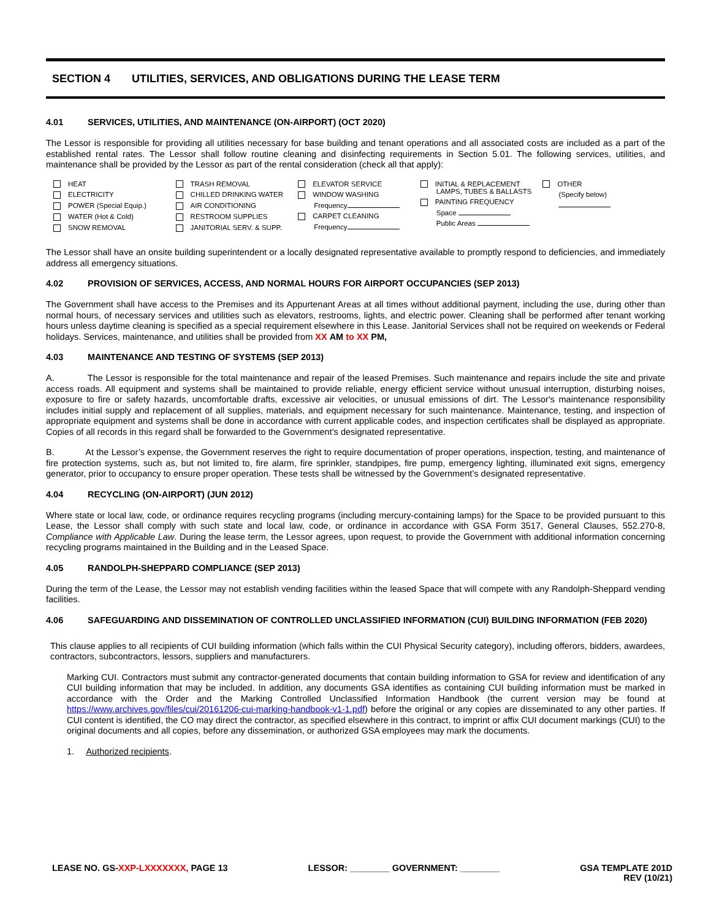SECTION 4 UTILITIES, SERVICES, AND OBLIGATIONS DURING THE LEASE TERM
4.01 SERVICES, UTILITIES, AND MAINTENANCE (ON-AIRPORT) (OCT 2020)
The Lessor is responsible for providing all utilities necessary for base building and tenant operations and all associated costs are included as a part of the established rental rates. The Lessor shall follow routine cleaning and disinfecting requirements in Section 5.01. The following services, utilities, and maintenance shall be provided by the Lessor as part of the rental consideration (check all that apply):
HEAT
ELECTRICITY
POWER (Special Equip.)
WATER (Hot & Cold)
SNOW REMOVAL
TRASH REMOVAL
CHILLED DRINKING WATER
AIR CONDITIONING
RESTROOM SUPPLIES
JANITORIAL SERV. & SUPP.
ELEVATOR SERVICE
WINDOW WASHING
Frequency
CARPET CLEANING
Frequency
INITIAL & REPLACEMENT
LAMPS, TUBES & BALLASTS
PAINTING FREQUENCY
Space
Public Areas
OTHER
(Specify below)
The Lessor shall have an onsite building superintendent or a locally designated representative available to promptly respond to deficiencies, and immediately address all emergency situations.
4.02 PROVISION OF SERVICES, ACCESS, AND NORMAL HOURS FOR AIRPORT OCCUPANCIES (SEP 2013)
The Government shall have access to the Premises and its Appurtenant Areas at all times without additional payment, including the use, during other than normal hours, of necessary services and utilities such as elevators, restrooms, lights, and electric power. Cleaning shall be performed after tenant working hours unless daytime cleaning is specified as a special requirement elsewhere in this Lease. Janitorial Services shall not be required on weekends or Federal holidays. Services, maintenance, and utilities shall be provided from XX AM to XX PM,
4.03 MAINTENANCE AND TESTING OF SYSTEMS (SEP 2013)
A. The Lessor is responsible for the total maintenance and repair of the leased Premises. Such maintenance and repairs include the site and private access roads. All equipment and systems shall be maintained to provide reliable, energy efficient service without unusual interruption, disturbing noises, exposure to fire or safety hazards, uncomfortable drafts, excessive air velocities, or unusual emissions of dirt. The Lessor's maintenance responsibility includes initial supply and replacement of all supplies, materials, and equipment necessary for such maintenance. Maintenance, testing, and inspection of appropriate equipment and systems shall be done in accordance with current applicable codes, and inspection certificates shall be displayed as appropriate. Copies of all records in this regard shall be forwarded to the Government’s designated representative.
B. At the Lessor’s expense, the Government reserves the right to require documentation of proper operations, inspection, testing, and maintenance of fire protection systems, such as, but not limited to, fire alarm, fire sprinkler, standpipes, fire pump, emergency lighting, illuminated exit signs, emergency generator, prior to occupancy to ensure proper operation. These tests shall be witnessed by the Government’s designated representative.
4.04 RECYCLING (ON-AIRPORT) (JUN 2012)
Where state or local law, code, or ordinance requires recycling programs (including mercury-containing lamps) for the Space to be provided pursuant to this Lease, the Lessor shall comply with such state and local law, code, or ordinance in accordance with GSA Form 3517, General Clauses, 552.270-8, Compliance with Applicable Law. During the lease term, the Lessor agrees, upon request, to provide the Government with additional information concerning recycling programs maintained in the Building and in the Leased Space.
4.05 RANDOLPH-SHEPPARD COMPLIANCE (SEP 2013)
During the term of the Lease, the Lessor may not establish vending facilities within the leased Space that will compete with any Randolph-Sheppard vending facilities.
4.06 SAFEGUARDING AND DISSEMINATION OF CONTROLLED UNCLASSIFIED INFORMATION (CUI) BUILDING INFORMATION (FEB 2020)
This clause applies to all recipients of CUI building information (which falls within the CUI Physical Security category), including offerors, bidders, awardees, contractors, subcontractors, lessors, suppliers and manufacturers.
Marking CUI. Contractors must submit any contractor-generated documents that contain building information to GSA for review and identification of any CUI building information that may be included. In addition, any documents GSA identifies as containing CUI building information must be marked in accordance with the Order and the Marking Controlled Unclassified Information Handbook (the current version may be found at https://www.archives.gov/files/cui/20161206-cui-marking-handbook-v1-1.pdf) before the original or any copies are disseminated to any other parties. If CUI content is identified, the CO may direct the contractor, as specified elsewhere in this contract, to imprint or affix CUI document markings (CUI) to the original documents and all copies, before any dissemination, or authorized GSA employees may mark the documents.
1. Authorized recipients.
LEASE NO. GS-XXP-LXXXXXXX, PAGE 13
LESSOR: ________ GOVERNMENT: ________
GSA TEMPLATE 201D
REV (10/21)